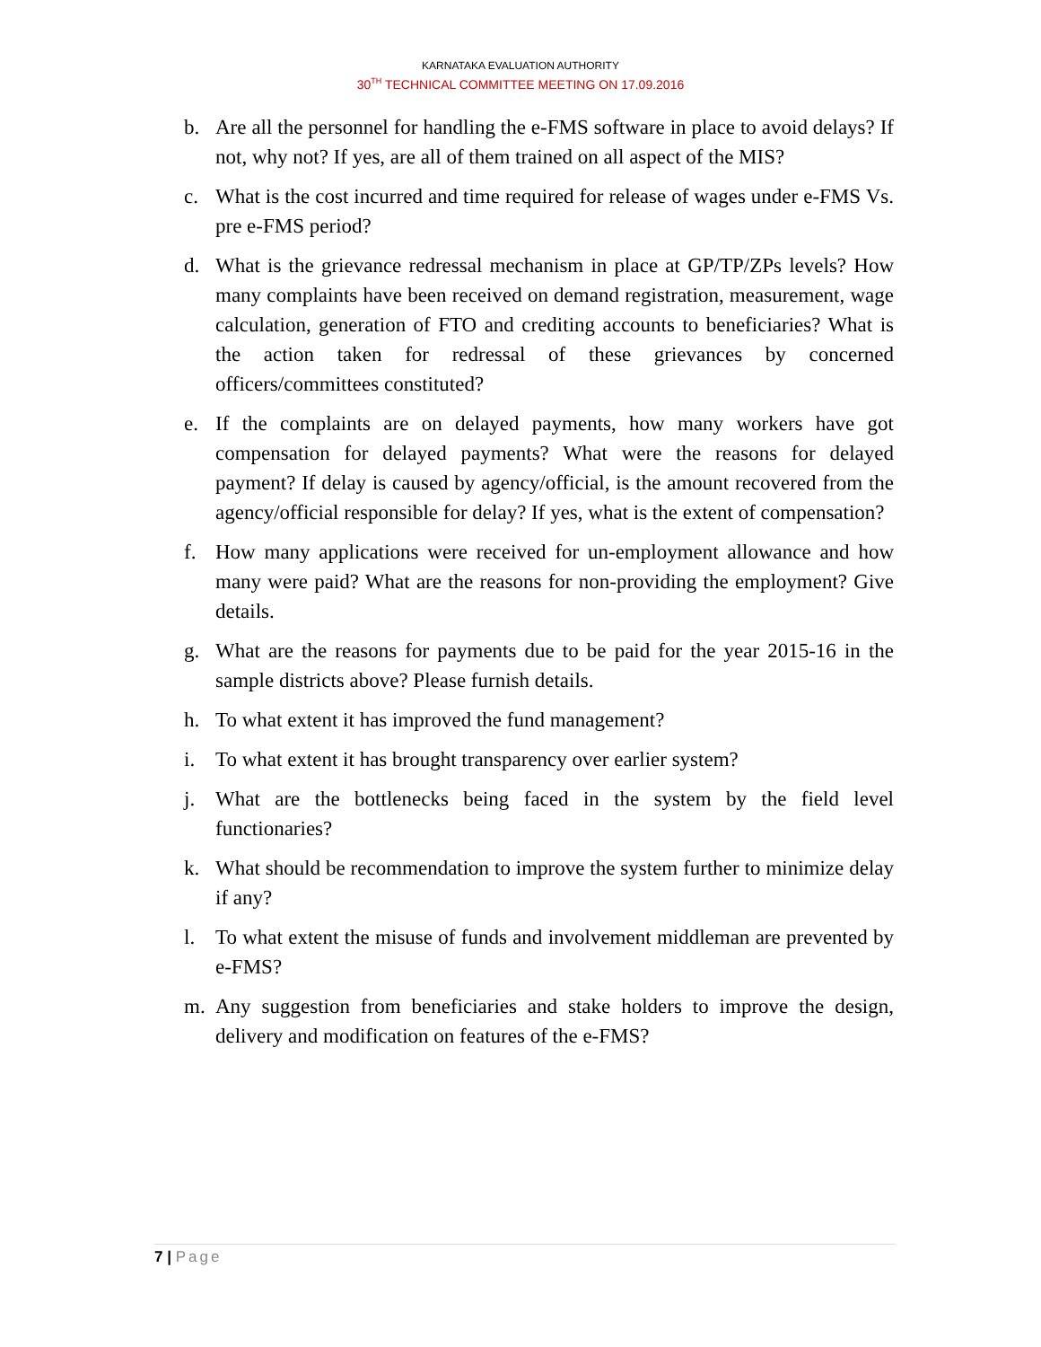KARNATAKA EVALUATION AUTHORITY
30<sup>TH</sup> TECHNICAL COMMITTEE MEETING ON 17.09.2016
b. Are all the personnel for handling the e-FMS software in place to avoid delays? If not, why not? If yes, are all of them trained on all aspect of the MIS?
c. What is the cost incurred and time required for release of wages under e-FMS Vs. pre e-FMS period?
d. What is the grievance redressal mechanism in place at GP/TP/ZPs levels? How many complaints have been received on demand registration, measurement, wage calculation, generation of FTO and crediting accounts to beneficiaries? What is the action taken for redressal of these grievances by concerned officers/committees constituted?
e. If the complaints are on delayed payments, how many workers have got compensation for delayed payments? What were the reasons for delayed payment? If delay is caused by agency/official, is the amount recovered from the agency/official responsible for delay? If yes, what is the extent of compensation?
f. How many applications were received for un-employment allowance and how many were paid? What are the reasons for non-providing the employment? Give details.
g. What are the reasons for payments due to be paid for the year 2015-16 in the sample districts above? Please furnish details.
h. To what extent it has improved the fund management?
i. To what extent it has brought transparency over earlier system?
j. What are the bottlenecks being faced in the system by the field level functionaries?
k. What should be recommendation to improve the system further to minimize delay if any?
l. To what extent the misuse of funds and involvement middleman are prevented by e-FMS?
m. Any suggestion from beneficiaries and stake holders to improve the design, delivery and modification on features of the e-FMS?
7 | Page